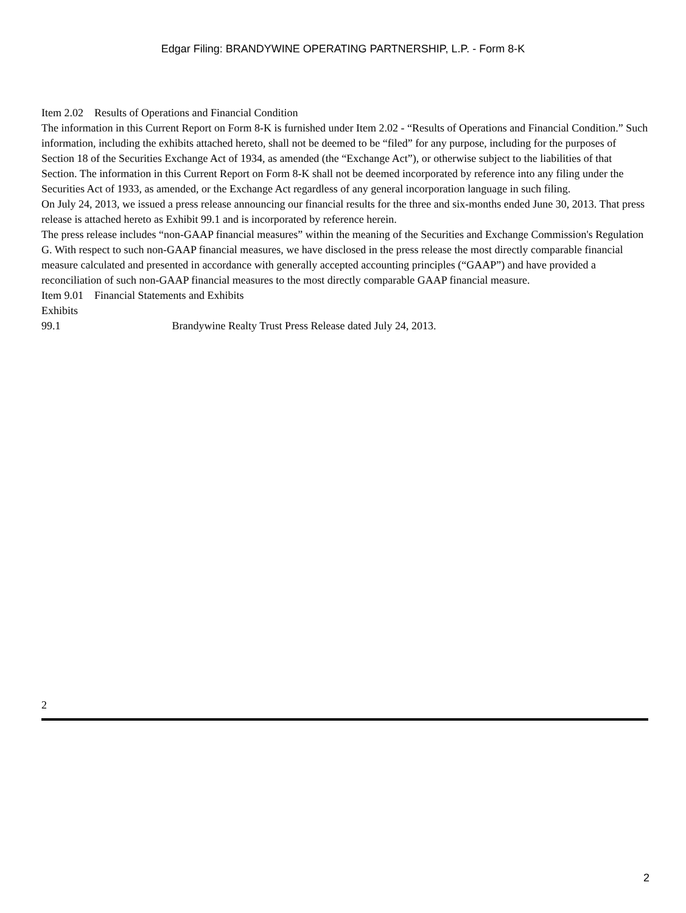Edgar Filing: BRANDYWINE OPERATING PARTNERSHIP, L.P. - Form 8-K
Item 2.02 Results of Operations and Financial Condition
The information in this Current Report on Form 8-K is furnished under Item 2.02 - “Results of Operations and Financial Condition.” Such information, including the exhibits attached hereto, shall not be deemed to be “filed” for any purpose, including for the purposes of Section 18 of the Securities Exchange Act of 1934, as amended (the “Exchange Act”), or otherwise subject to the liabilities of that Section. The information in this Current Report on Form 8-K shall not be deemed incorporated by reference into any filing under the Securities Act of 1933, as amended, or the Exchange Act regardless of any general incorporation language in such filing.
On July 24, 2013, we issued a press release announcing our financial results for the three and six-months ended June 30, 2013. That press release is attached hereto as Exhibit 99.1 and is incorporated by reference herein.
The press release includes “non-GAAP financial measures” within the meaning of the Securities and Exchange Commission's Regulation G. With respect to such non-GAAP financial measures, we have disclosed in the press release the most directly comparable financial measure calculated and presented in accordance with generally accepted accounting principles (“GAAP”) and have provided a reconciliation of such non-GAAP financial measures to the most directly comparable GAAP financial measure.
Item 9.01 Financial Statements and Exhibits
Exhibits
99.1 Brandywine Realty Trust Press Release dated July 24, 2013.
2
2